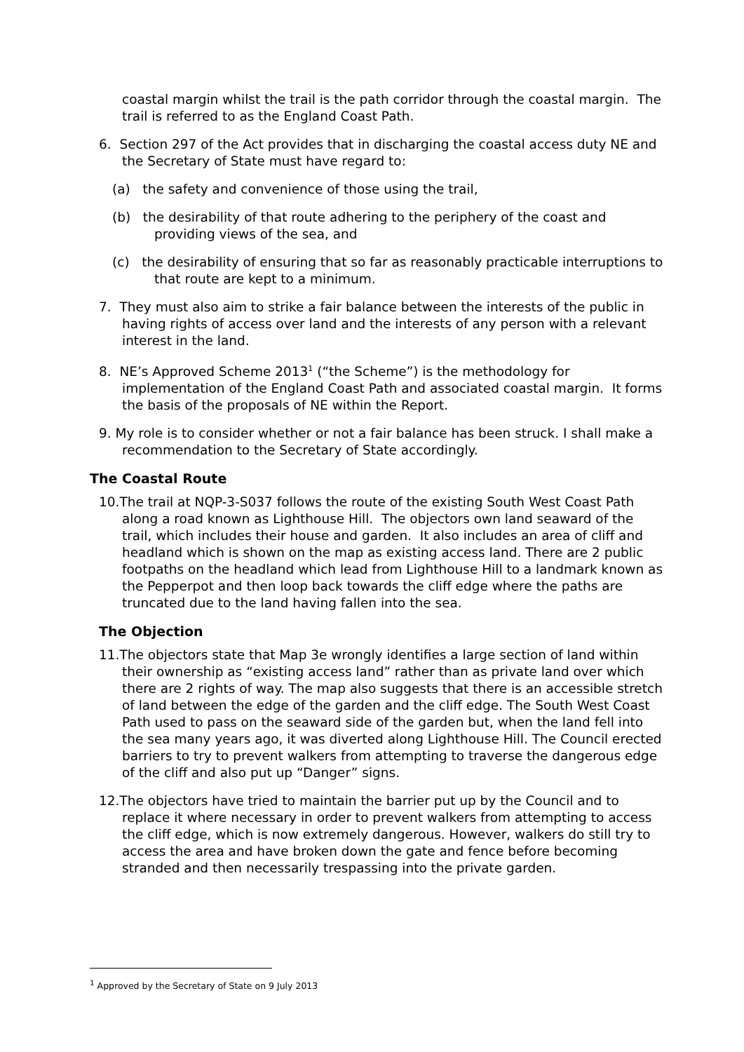coastal margin whilst the trail is the path corridor through the coastal margin. The trail is referred to as the England Coast Path.
6. Section 297 of the Act provides that in discharging the coastal access duty NE and the Secretary of State must have regard to:
(a) the safety and convenience of those using the trail,
(b) the desirability of that route adhering to the periphery of the coast and providing views of the sea, and
(c) the desirability of ensuring that so far as reasonably practicable interruptions to that route are kept to a minimum.
7. They must also aim to strike a fair balance between the interests of the public in having rights of access over land and the interests of any person with a relevant interest in the land.
8. NE’s Approved Scheme 2013<sup>1</sup> (“the Scheme”) is the methodology for implementation of the England Coast Path and associated coastal margin. It forms the basis of the proposals of NE within the Report.
9. My role is to consider whether or not a fair balance has been struck. I shall make a recommendation to the Secretary of State accordingly.
The Coastal Route
10.The trail at NQP-3-S037 follows the route of the existing South West Coast Path along a road known as Lighthouse Hill. The objectors own land seaward of the trail, which includes their house and garden. It also includes an area of cliff and headland which is shown on the map as existing access land. There are 2 public footpaths on the headland which lead from Lighthouse Hill to a landmark known as the Pepperpot and then loop back towards the cliff edge where the paths are truncated due to the land having fallen into the sea.
The Objection
11.The objectors state that Map 3e wrongly identifies a large section of land within their ownership as “existing access land” rather than as private land over which there are 2 rights of way. The map also suggests that there is an accessible stretch of land between the edge of the garden and the cliff edge. The South West Coast Path used to pass on the seaward side of the garden but, when the land fell into the sea many years ago, it was diverted along Lighthouse Hill. The Council erected barriers to try to prevent walkers from attempting to traverse the dangerous edge of the cliff and also put up “Danger” signs.
12.The objectors have tried to maintain the barrier put up by the Council and to replace it where necessary in order to prevent walkers from attempting to access the cliff edge, which is now extremely dangerous. However, walkers do still try to access the area and have broken down the gate and fence before becoming stranded and then necessarily trespassing into the private garden.
<sup>1</sup> Approved by the Secretary of State on 9 July 2013